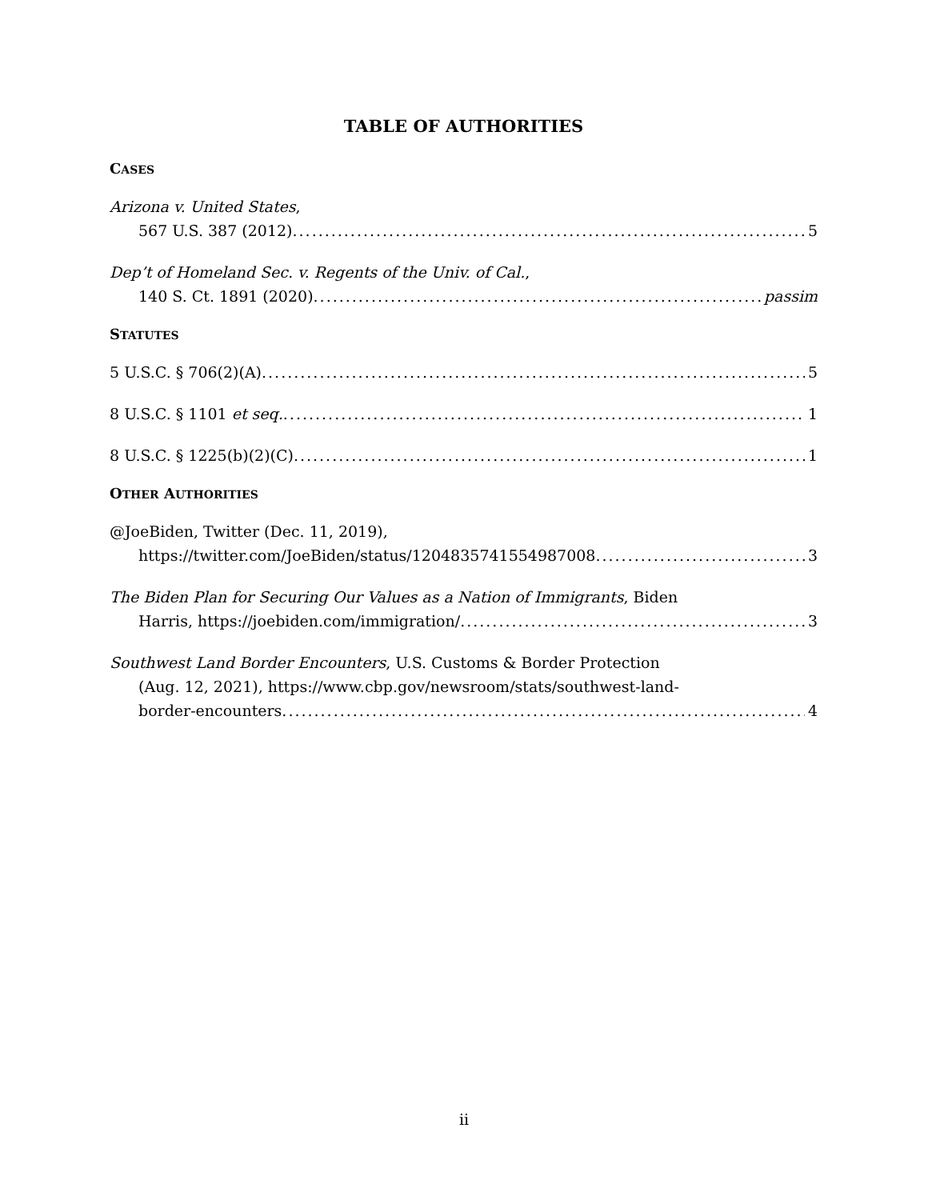TABLE OF AUTHORITIES
CASES
Arizona v. United States,
567 U.S. 387 (2012) 5
Dep’t of Homeland Sec. v. Regents of the Univ. of Cal.,
140 S. Ct. 1891 (2020) passim
STATUTES
5 U.S.C. § 706(2)(A) 5
8 U.S.C. § 1101 et seq. 1
8 U.S.C. § 1225(b)(2)(C) 1
OTHER AUTHORITIES
@JoeBiden, Twitter (Dec. 11, 2019),
https://twitter.com/JoeBiden/status/1204835741554987008 3
The Biden Plan for Securing Our Values as a Nation of Immigrants, Biden
Harris, https://joebiden.com/immigration/ 3
Southwest Land Border Encounters, U.S. Customs & Border Protection
(Aug. 12, 2021), https://www.cbp.gov/newsroom/stats/southwest-land-
border-encounters 4
ii